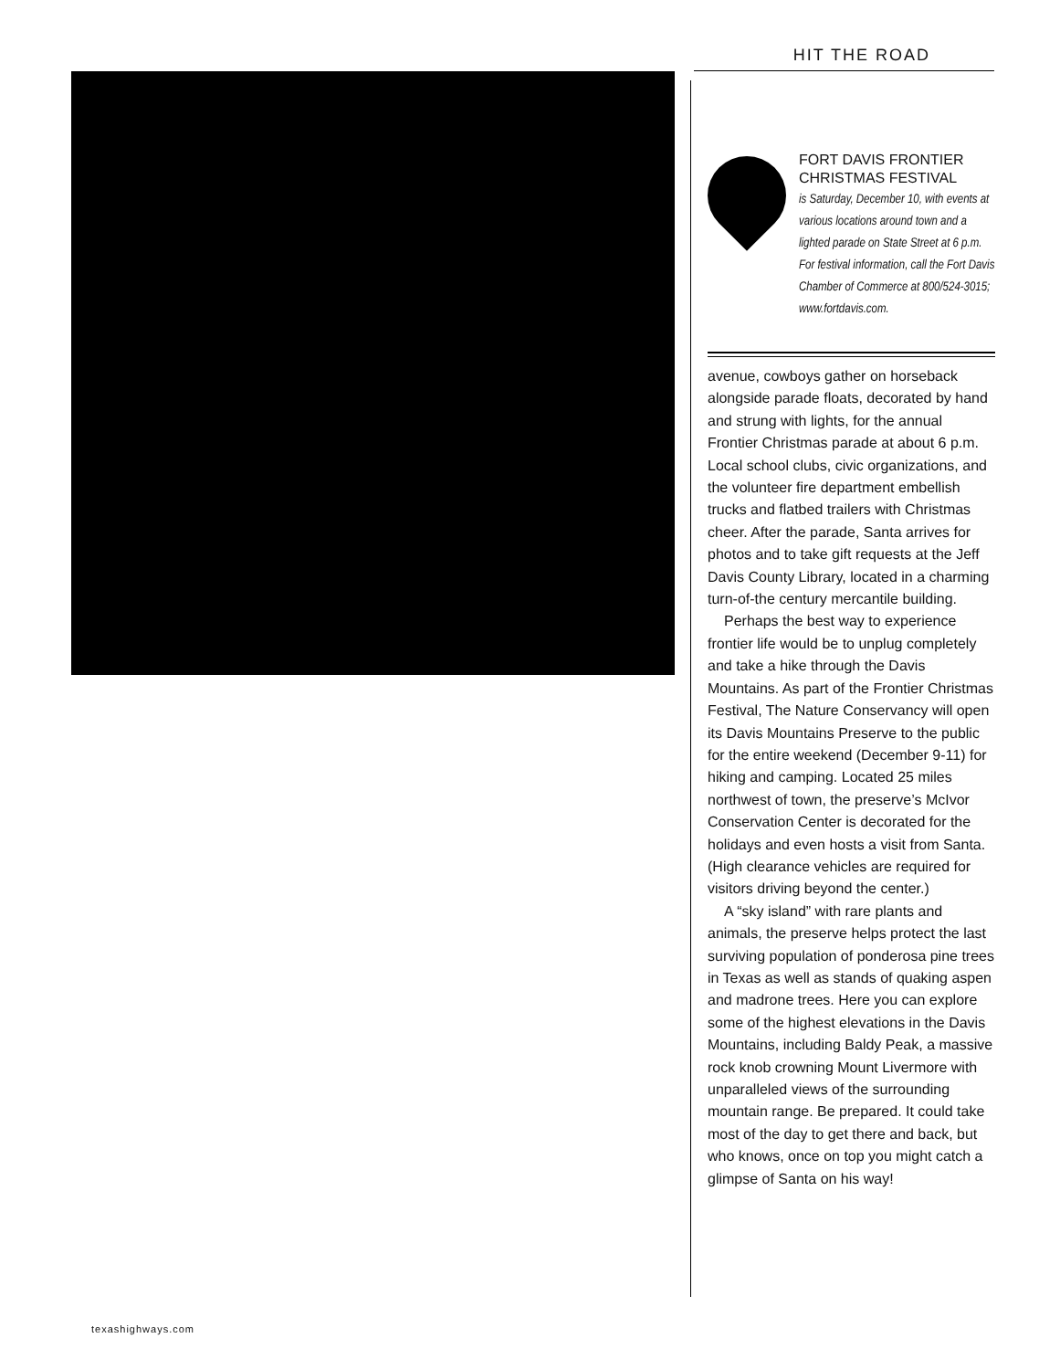HIT THE ROAD
FORT DAVIS FRONTIER CHRISTMAS FESTIVAL
is Saturday, December 10, with events at various locations around town and a lighted parade on State Street at 6 p.m. For festival information, call the Fort Davis Chamber of Commerce at 800/524-3015; www.fortdavis.com.
avenue, cowboys gather on horseback alongside parade floats, decorated by hand and strung with lights, for the annual Frontier Christmas parade at about 6 p.m. Local school clubs, civic organizations, and the volunteer fire department embellish trucks and flatbed trailers with Christmas cheer. After the parade, Santa arrives for photos and to take gift requests at the Jeff Davis County Library, located in a charming turn-of-the century mercantile building.
Perhaps the best way to experience frontier life would be to unplug completely and take a hike through the Davis Mountains. As part of the Frontier Christmas Festival, The Nature Conservancy will open its Davis Mountains Preserve to the public for the entire weekend (December 9-11) for hiking and camping. Located 25 miles northwest of town, the preserve’s McIvor Conservation Center is decorated for the holidays and even hosts a visit from Santa. (High clearance vehicles are required for visitors driving beyond the center.)
A “sky island” with rare plants and animals, the preserve helps protect the last surviving population of ponderosa pine trees in Texas as well as stands of quaking aspen and madrone trees. Here you can explore some of the highest elevations in the Davis Mountains, including Baldy Peak, a massive rock knob crowning Mount Livermore with unparalleled views of the surrounding mountain range. Be prepared. It could take most of the day to get there and back, but who knows, once on top you might catch a glimpse of Santa on his way!
texashighways.com